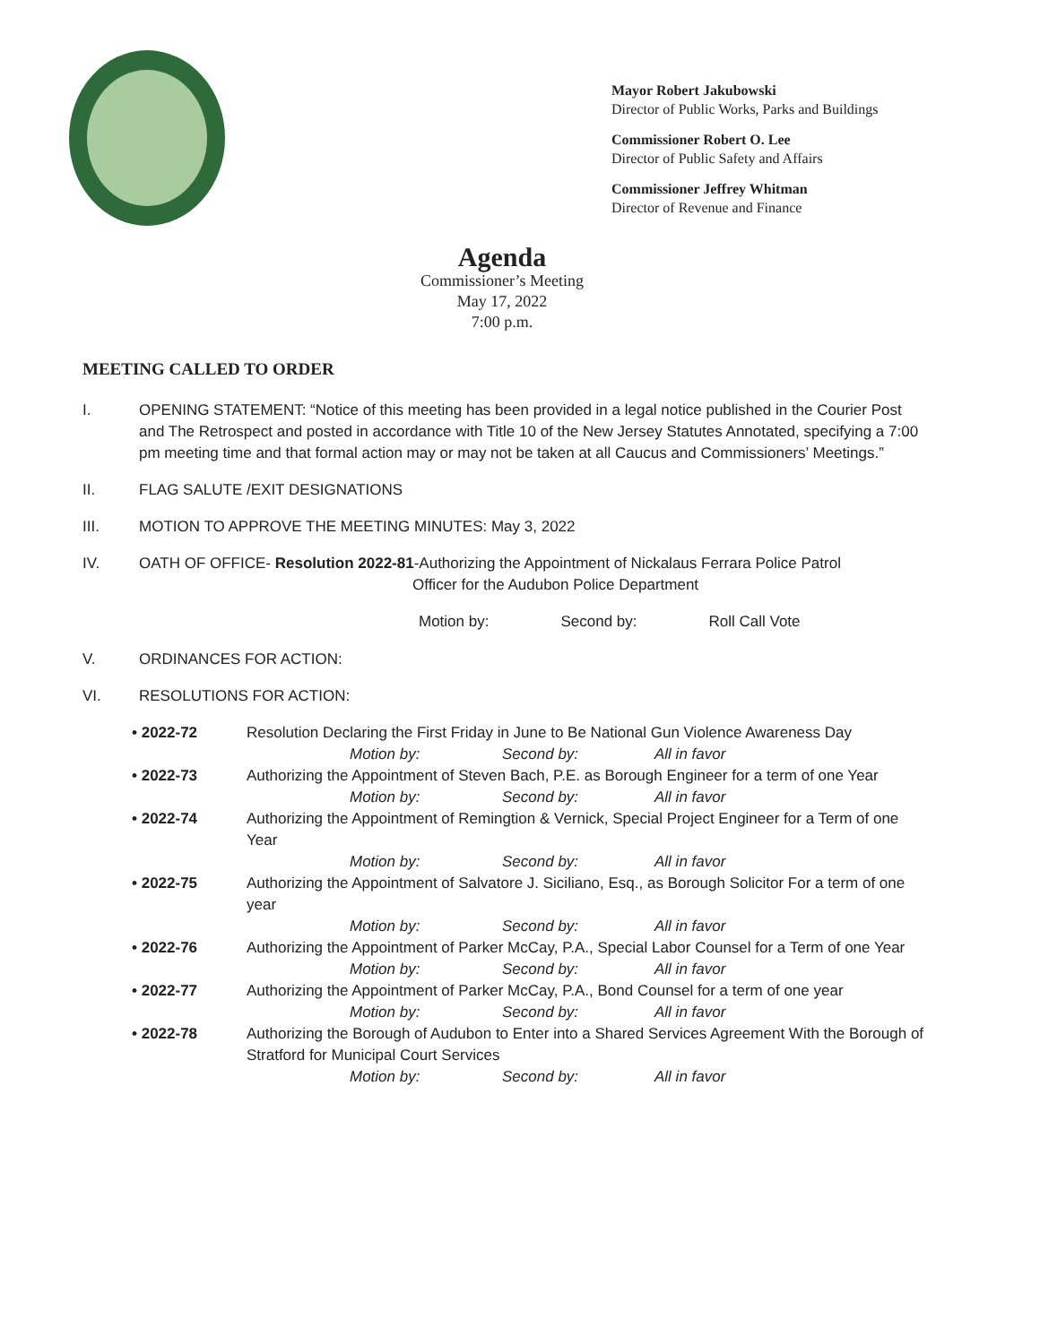Mayor Robert Jakubowski
Director of Public Works, Parks and Buildings
Commissioner Robert O. Lee
Director of Public Safety and Affairs
Commissioner Jeffrey Whitman
Director of Revenue and Finance
Agenda
Commissioner’s Meeting
May 17, 2022
7:00 p.m.
MEETING CALLED TO ORDER
I. OPENING STATEMENT: “Notice of this meeting has been provided in a legal notice published in the Courier Post and The Retrospect and posted in accordance with Title 10 of the New Jersey Statutes Annotated, specifying a 7:00 pm meeting time and that formal action may or may not be taken at all Caucus and Commissioners’ Meetings.”
II. FLAG SALUTE /EXIT DESIGNATIONS
III. MOTION TO APPROVE THE MEETING MINUTES: May 3, 2022
IV. OATH OF OFFICE- Resolution 2022-81-Authorizing the Appointment of Nickalaus Ferrara Police Patrol
Officer for the Audubon Police Department
Motion by: Second by: Roll Call Vote
V. ORDINANCES FOR ACTION:
VI. RESOLUTIONS FOR ACTION:
• 2022-72 Resolution Declaring the First Friday in June to Be National Gun Violence Awareness Day
Motion by: Second by: All in favor
• 2022-73 Authorizing the Appointment of Steven Bach, P.E. as Borough Engineer for a term of one Year
Motion by: Second by: All in favor
• 2022-74 Authorizing the Appointment of Remingtion & Vernick, Special Project Engineer for a Term of one Year
Motion by: Second by: All in favor
• 2022-75 Authorizing the Appointment of Salvatore J. Siciliano, Esq., as Borough Solicitor For a term of one year
Motion by: Second by: All in favor
• 2022-76 Authorizing the Appointment of Parker McCay, P.A., Special Labor Counsel for a Term of one Year
Motion by: Second by: All in favor
• 2022-77 Authorizing the Appointment of Parker McCay, P.A., Bond Counsel for a term of one year
Motion by: Second by: All in favor
• 2022-78 Authorizing the Borough of Audubon to Enter into a Shared Services Agreement With the Borough of Stratford for Municipal Court Services
Motion by: Second by: All in favor